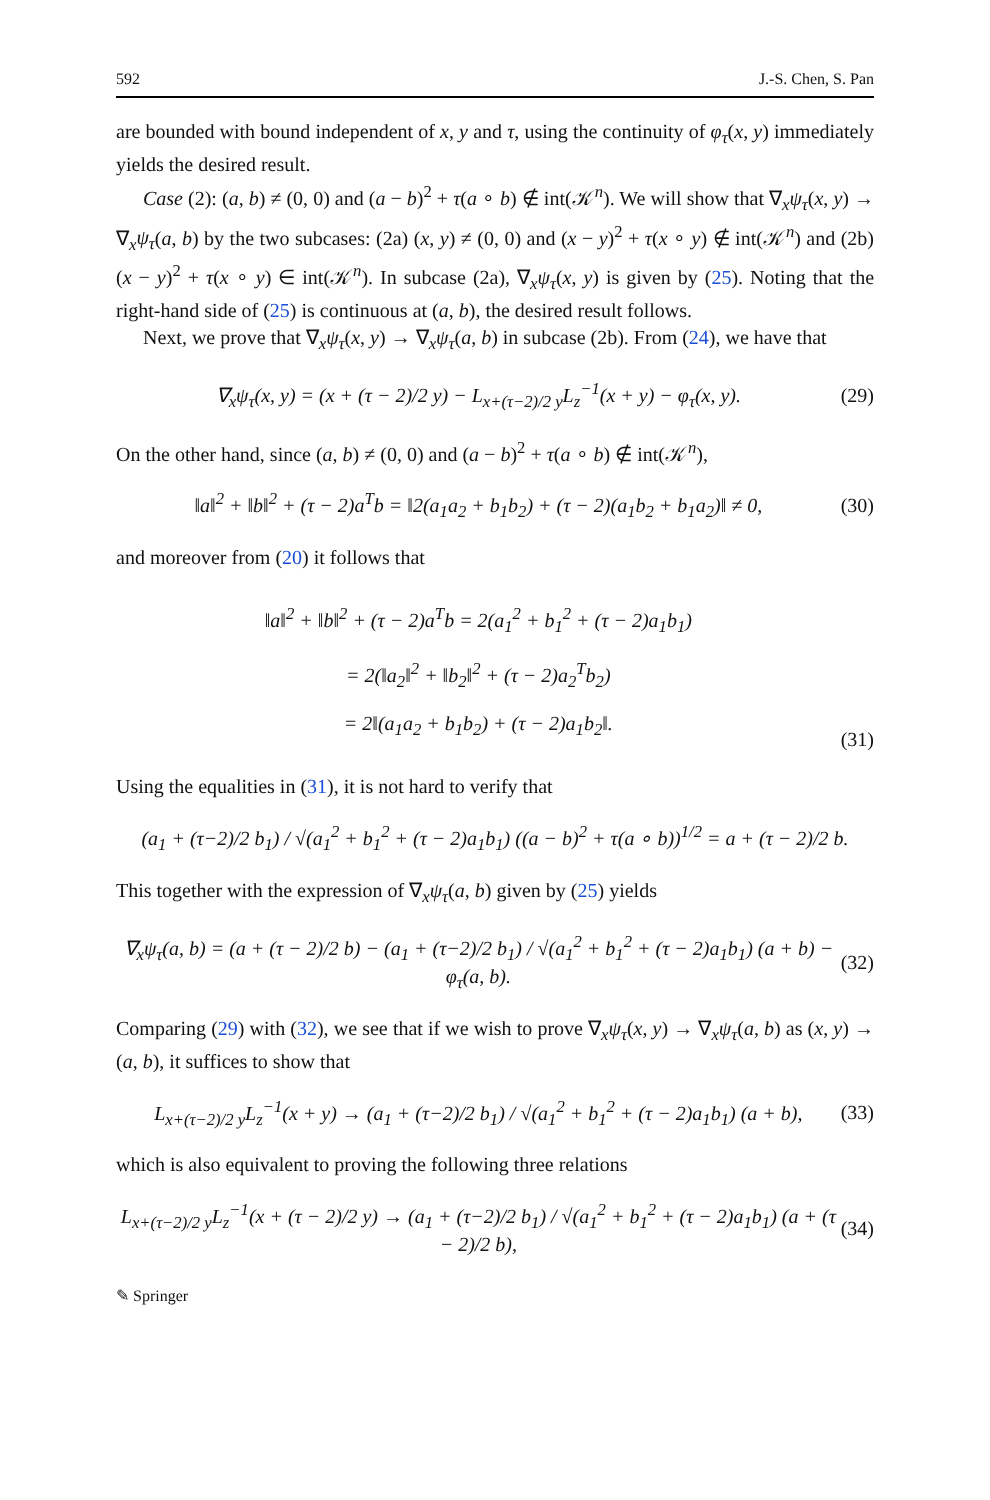592 J.-S. Chen, S. Pan
are bounded with bound independent of x, y and τ, using the continuity of φ<sub>τ</sub>(x, y) immediately yields the desired result.
Case (2): (a, b) ≠ (0, 0) and (a − b)<sup>2</sup> + τ(a ∘ b) ∉ int(𝒦<sup>n</sup>). We will show that ∇<sub>x</sub>ψ<sub>τ</sub>(x, y) → ∇<sub>x</sub>ψ<sub>τ</sub>(a, b) by the two subcases: (2a) (x, y) ≠ (0, 0) and (x − y)<sup>2</sup> + τ(x ∘ y) ∉ int(𝒦<sup>n</sup>) and (2b) (x − y)<sup>2</sup> + τ(x ∘ y) ∈ int(𝒦<sup>n</sup>). In subcase (2a), ∇<sub>x</sub>ψ<sub>τ</sub>(x, y) is given by (25). Noting that the right-hand side of (25) is continuous at (a, b), the desired result follows.
Next, we prove that ∇<sub>x</sub>ψ<sub>τ</sub>(x, y) → ∇<sub>x</sub>ψ<sub>τ</sub>(a, b) in subcase (2b). From (24), we have that
∇<sub>x</sub>ψ<sub>τ</sub>(x, y) = (x + (τ − 2)/2 y) − L<sub>x+(τ−2)/2 y</sub>L<sub>z</sub><sup>−1</sup>(x + y) − φ<sub>τ</sub>(x, y). (29)
On the other hand, since (a, b) ≠ (0, 0) and (a − b)<sup>2</sup> + τ(a ∘ b) ∉ int(𝒦<sup>n</sup>),
‖a‖<sup>2</sup> + ‖b‖<sup>2</sup> + (τ − 2)a<sup>T</sup>b = ‖2(a<sub>1</sub>a<sub>2</sub> + b<sub>1</sub>b<sub>2</sub>) + (τ − 2)(a<sub>1</sub>b<sub>2</sub> + b<sub>1</sub>a<sub>2</sub>)‖ ≠ 0, (30)
and moreover from (20) it follows that
‖a‖<sup>2</sup> + ‖b‖<sup>2</sup> + (τ − 2)a<sup>T</sup>b = 2(a<sub>1</sub><sup>2</sup> + b<sub>1</sub><sup>2</sup> + (τ − 2)a<sub>1</sub>b<sub>1</sub>)
= 2(‖a<sub>2</sub>‖<sup>2</sup> + ‖b<sub>2</sub>‖<sup>2</sup> + (τ − 2)a<sub>2</sub><sup>T</sup>b<sub>2</sub>)
= 2‖(a<sub>1</sub>a<sub>2</sub> + b<sub>1</sub>b<sub>2</sub>) + (τ − 2)a<sub>1</sub>b<sub>2</sub>‖. (31)
Using the equalities in (31), it is not hard to verify that
(a<sub>1</sub> + (τ−2)/2 b<sub>1</sub>) / √(a<sub>1</sub><sup>2</sup> + b<sub>1</sub><sup>2</sup> + (τ − 2)a<sub>1</sub>b<sub>1</sub>) ((a − b)<sup>2</sup> + τ(a ∘ b))<sup>1/2</sup> = a + (τ − 2)/2 b.
This together with the expression of ∇<sub>x</sub>ψ<sub>τ</sub>(a, b) given by (25) yields
∇<sub>x</sub>ψ<sub>τ</sub>(a, b) = (a + (τ − 2)/2 b) − (a<sub>1</sub> + (τ−2)/2 b<sub>1</sub>) / √(a<sub>1</sub><sup>2</sup> + b<sub>1</sub><sup>2</sup> + (τ − 2)a<sub>1</sub>b<sub>1</sub>) (a + b) − φ<sub>τ</sub>(a, b). (32)
Comparing (29) with (32), we see that if we wish to prove ∇<sub>x</sub>ψ<sub>τ</sub>(x, y) → ∇<sub>x</sub>ψ<sub>τ</sub>(a, b) as (x, y) → (a, b), it suffices to show that
L<sub>x+(τ−2)/2 y</sub>L<sub>z</sub><sup>−1</sup>(x + y) → (a<sub>1</sub> + (τ−2)/2 b<sub>1</sub>) / √(a<sub>1</sub><sup>2</sup> + b<sub>1</sub><sup>2</sup> + (τ − 2)a<sub>1</sub>b<sub>1</sub>) (a + b), (33)
which is also equivalent to proving the following three relations
L<sub>x+(τ−2)/2 y</sub>L<sub>z</sub><sup>−1</sup>(x + (τ − 2)/2 y) → (a<sub>1</sub> + (τ−2)/2 b<sub>1</sub>) / √(a<sub>1</sub><sup>2</sup> + b<sub>1</sub><sup>2</sup> + (τ − 2)a<sub>1</sub>b<sub>1</sub>) (a + (τ − 2)/2 b), (34)
✎ Springer